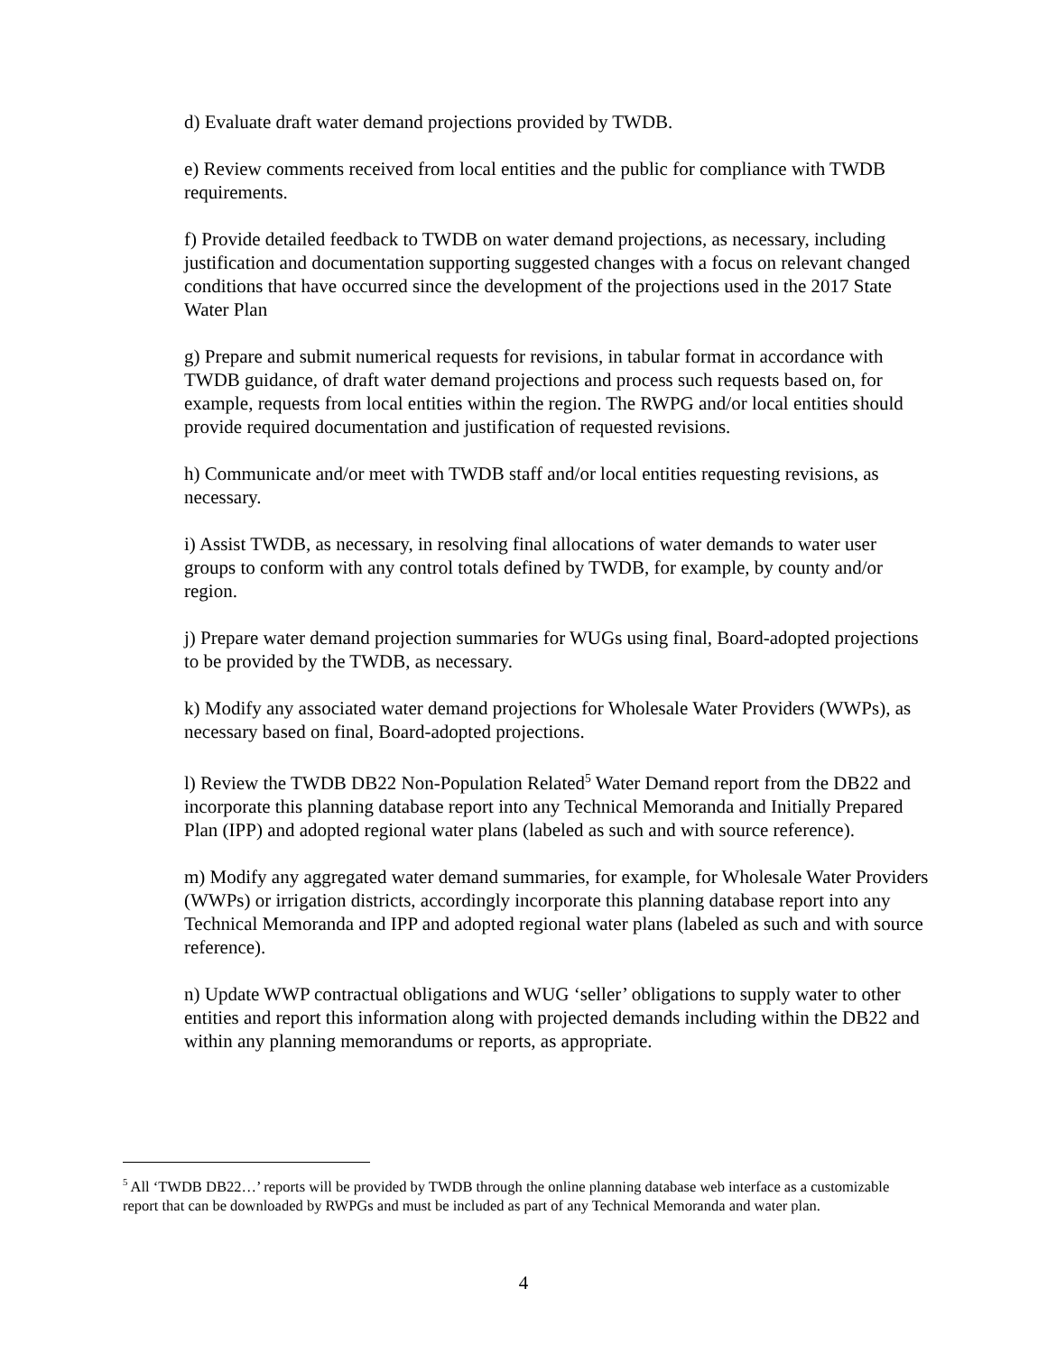d) Evaluate draft water demand projections provided by TWDB.
e) Review comments received from local entities and the public for compliance with TWDB requirements.
f) Provide detailed feedback to TWDB on water demand projections, as necessary, including justification and documentation supporting suggested changes with a focus on relevant changed conditions that have occurred since the development of the projections used in the 2017 State Water Plan
g) Prepare and submit numerical requests for revisions, in tabular format in accordance with TWDB guidance, of draft water demand projections and process such requests based on, for example, requests from local entities within the region. The RWPG and/or local entities should provide required documentation and justification of requested revisions.
h) Communicate and/or meet with TWDB staff and/or local entities requesting revisions, as necessary.
i) Assist TWDB, as necessary, in resolving final allocations of water demands to water user groups to conform with any control totals defined by TWDB, for example, by county and/or region.
j) Prepare water demand projection summaries for WUGs using final, Board-adopted projections to be provided by the TWDB, as necessary.
k) Modify any associated water demand projections for Wholesale Water Providers (WWPs), as necessary based on final, Board-adopted projections.
l) Review the TWDB DB22 Non-Population Related<sup>5</sup> Water Demand report from the DB22 and incorporate this planning database report into any Technical Memoranda and Initially Prepared Plan (IPP) and adopted regional water plans (labeled as such and with source reference).
m) Modify any aggregated water demand summaries, for example, for Wholesale Water Providers (WWPs) or irrigation districts, accordingly incorporate this planning database report into any Technical Memoranda and IPP and adopted regional water plans (labeled as such and with source reference).
n) Update WWP contractual obligations and WUG ‘seller’ obligations to supply water to other entities and report this information along with projected demands including within the DB22 and within any planning memorandums or reports, as appropriate.
<sup>5</sup> All ‘TWDB DB22…’ reports will be provided by TWDB through the online planning database web interface as a customizable report that can be downloaded by RWPGs and must be included as part of any Technical Memoranda and water plan.
4